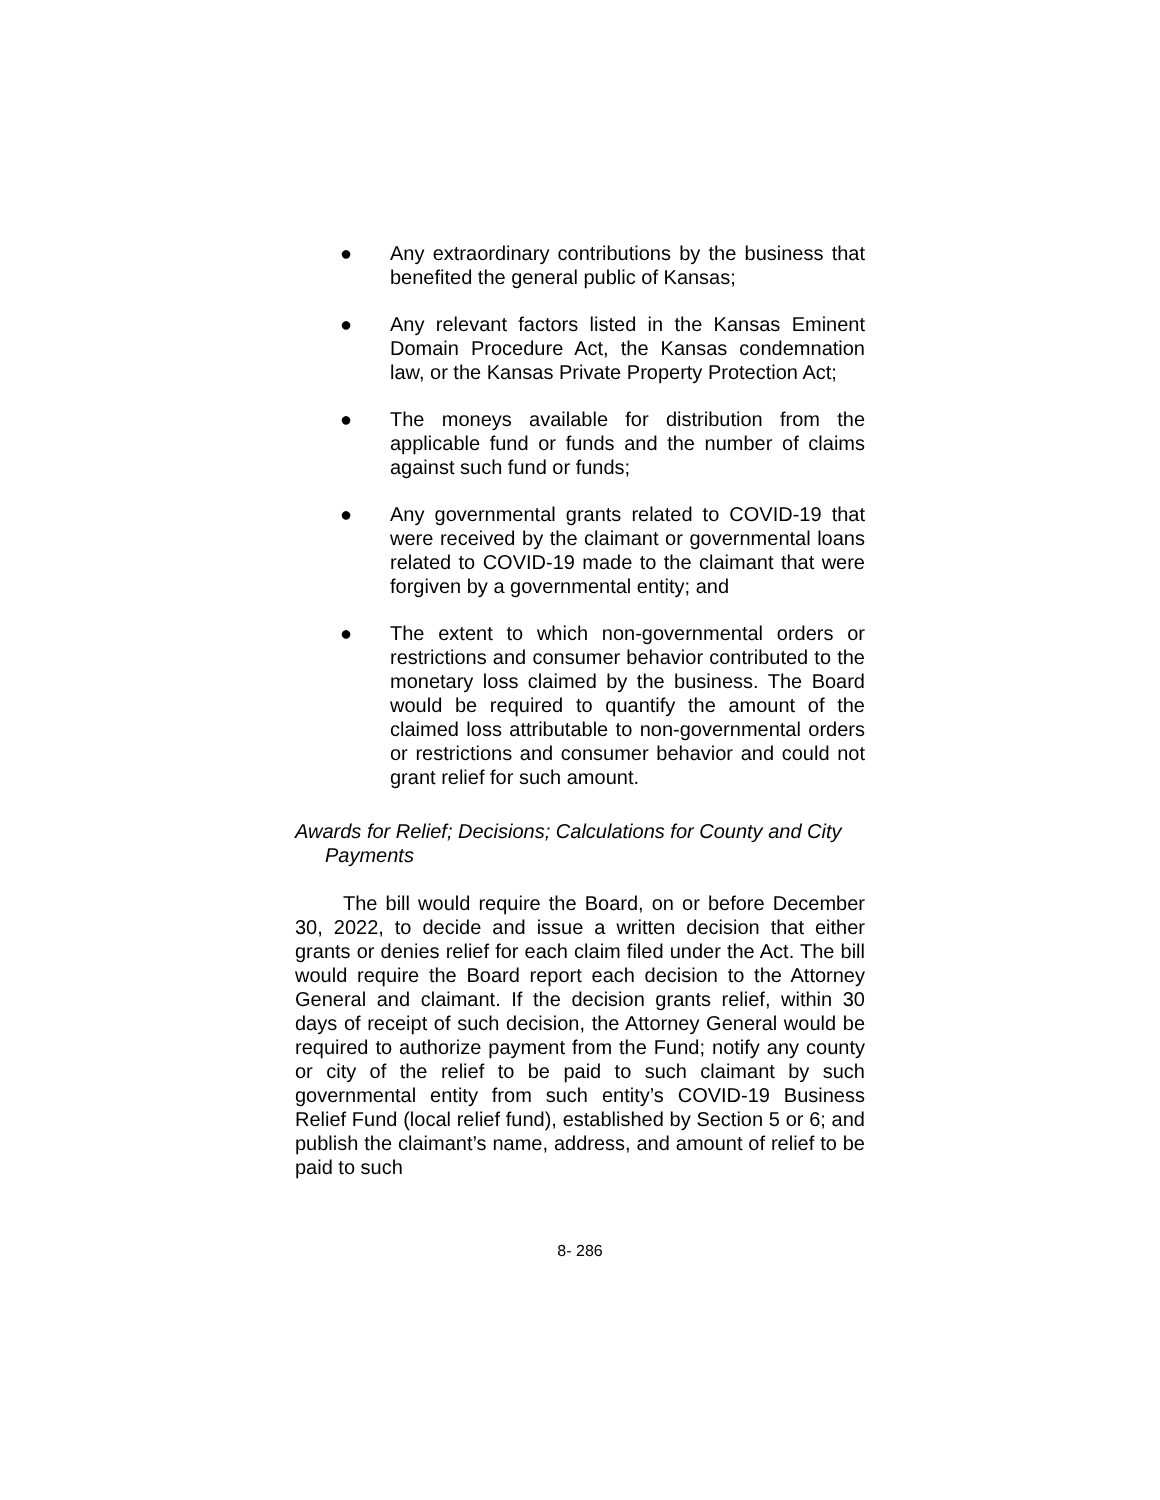● Any extraordinary contributions by the business that benefited the general public of Kansas;
● Any relevant factors listed in the Kansas Eminent Domain Procedure Act, the Kansas condemnation law, or the Kansas Private Property Protection Act;
● The moneys available for distribution from the applicable fund or funds and the number of claims against such fund or funds;
● Any governmental grants related to COVID-19 that were received by the claimant or governmental loans related to COVID-19 made to the claimant that were forgiven by a governmental entity; and
● The extent to which non-governmental orders or restrictions and consumer behavior contributed to the monetary loss claimed by the business. The Board would be required to quantify the amount of the claimed loss attributable to non-governmental orders or restrictions and consumer behavior and could not grant relief for such amount.
Awards for Relief; Decisions; Calculations for County and City Payments
The bill would require the Board, on or before December 30, 2022, to decide and issue a written decision that either grants or denies relief for each claim filed under the Act. The bill would require the Board report each decision to the Attorney General and claimant. If the decision grants relief, within 30 days of receipt of such decision, the Attorney General would be required to authorize payment from the Fund; notify any county or city of the relief to be paid to such claimant by such governmental entity from such entity’s COVID-19 Business Relief Fund (local relief fund), established by Section 5 or 6; and publish the claimant’s name, address, and amount of relief to be paid to such
8- 286